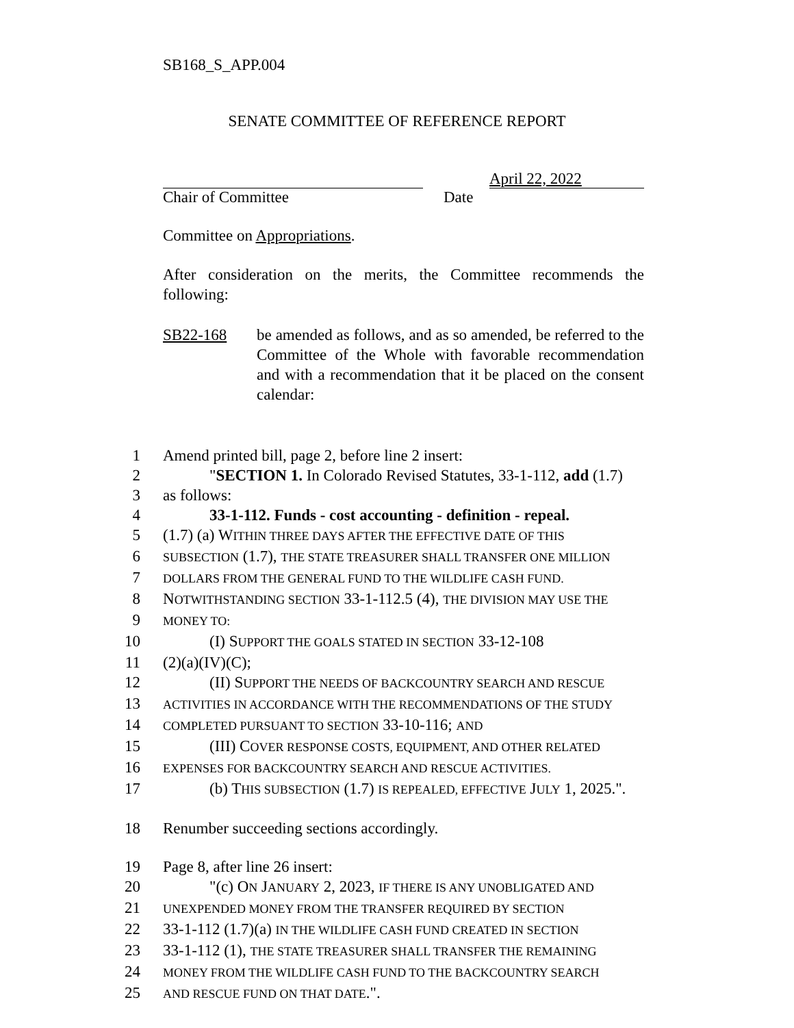SB168_S_APP.004
SENATE COMMITTEE OF REFERENCE REPORT
April 22, 2022
Chair of Committee Date
Committee on Appropriations.
After consideration on the merits, the Committee recommends the following:
SB22-168 be amended as follows, and as so amended, be referred to the Committee of the Whole with favorable recommendation and with a recommendation that it be placed on the consent calendar:
1 Amend printed bill, page 2, before line 2 insert:
2 "SECTION 1. In Colorado Revised Statutes, 33-1-112, add (1.7)
3 as follows:
4 33-1-112. Funds - cost accounting - definition - repeal.
5 (1.7) (a) WITHIN THREE DAYS AFTER THE EFFECTIVE DATE OF THIS
6 SUBSECTION (1.7), THE STATE TREASURER SHALL TRANSFER ONE MILLION
7 DOLLARS FROM THE GENERAL FUND TO THE WILDLIFE CASH FUND.
8 NOTWITHSTANDING SECTION 33-1-112.5 (4), THE DIVISION MAY USE THE
9 MONEY TO:
10 (I) SUPPORT THE GOALS STATED IN SECTION 33-12-108
11 (2)(a)(IV)(C);
12 (II) SUPPORT THE NEEDS OF BACKCOUNTRY SEARCH AND RESCUE
13 ACTIVITIES IN ACCORDANCE WITH THE RECOMMENDATIONS OF THE STUDY
14 COMPLETED PURSUANT TO SECTION 33-10-116; AND
15 (III) COVER RESPONSE COSTS, EQUIPMENT, AND OTHER RELATED
16 EXPENSES FOR BACKCOUNTRY SEARCH AND RESCUE ACTIVITIES.
17 (b) THIS SUBSECTION (1.7) IS REPEALED, EFFECTIVE JULY 1, 2025.".
18 Renumber succeeding sections accordingly.
19 Page 8, after line 26 insert:
20 "(c) ON JANUARY 2, 2023, IF THERE IS ANY UNOBLIGATED AND
21 UNEXPENDED MONEY FROM THE TRANSFER REQUIRED BY SECTION
22 33-1-112 (1.7)(a) IN THE WILDLIFE CASH FUND CREATED IN SECTION
23 33-1-112 (1), THE STATE TREASURER SHALL TRANSFER THE REMAINING
24 MONEY FROM THE WILDLIFE CASH FUND TO THE BACKCOUNTRY SEARCH
25 AND RESCUE FUND ON THAT DATE.".